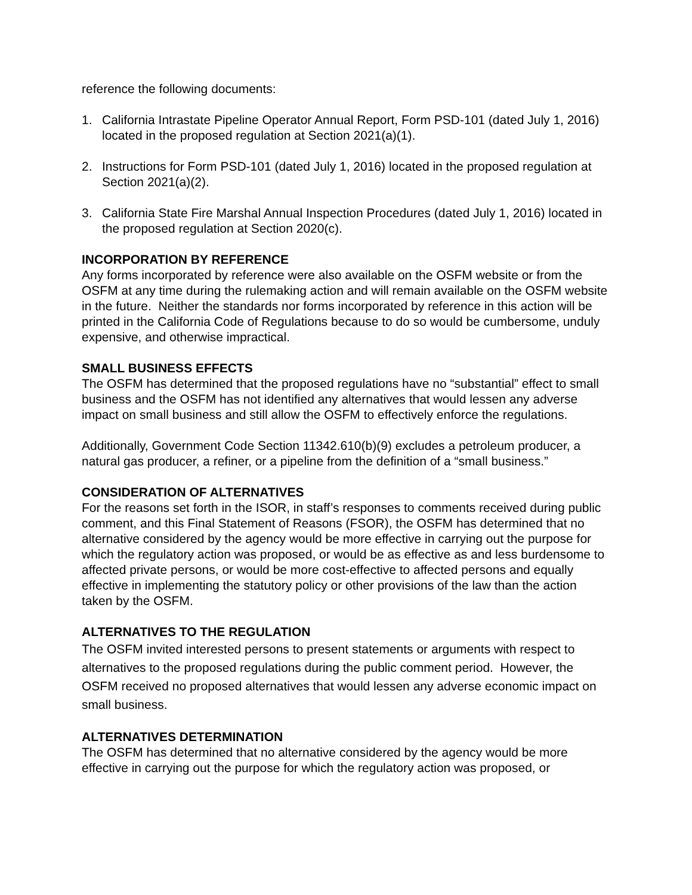reference the following documents:
1. California Intrastate Pipeline Operator Annual Report, Form PSD-101 (dated July 1, 2016) located in the proposed regulation at Section 2021(a)(1).
2. Instructions for Form PSD-101 (dated July 1, 2016) located in the proposed regulation at Section 2021(a)(2).
3. California State Fire Marshal Annual Inspection Procedures (dated July 1, 2016) located in the proposed regulation at Section 2020(c).
INCORPORATION BY REFERENCE
Any forms incorporated by reference were also available on the OSFM website or from the OSFM at any time during the rulemaking action and will remain available on the OSFM website in the future. Neither the standards nor forms incorporated by reference in this action will be printed in the California Code of Regulations because to do so would be cumbersome, unduly expensive, and otherwise impractical.
SMALL BUSINESS EFFECTS
The OSFM has determined that the proposed regulations have no “substantial” effect to small business and the OSFM has not identified any alternatives that would lessen any adverse impact on small business and still allow the OSFM to effectively enforce the regulations.
Additionally, Government Code Section 11342.610(b)(9) excludes a petroleum producer, a natural gas producer, a refiner, or a pipeline from the definition of a “small business.”
CONSIDERATION OF ALTERNATIVES
For the reasons set forth in the ISOR, in staff’s responses to comments received during public comment, and this Final Statement of Reasons (FSOR), the OSFM has determined that no alternative considered by the agency would be more effective in carrying out the purpose for which the regulatory action was proposed, or would be as effective as and less burdensome to affected private persons, or would be more cost-effective to affected persons and equally effective in implementing the statutory policy or other provisions of the law than the action taken by the OSFM.
ALTERNATIVES TO THE REGULATION
The OSFM invited interested persons to present statements or arguments with respect to alternatives to the proposed regulations during the public comment period. However, the OSFM received no proposed alternatives that would lessen any adverse economic impact on small business.
ALTERNATIVES DETERMINATION
The OSFM has determined that no alternative considered by the agency would be more effective in carrying out the purpose for which the regulatory action was proposed, or